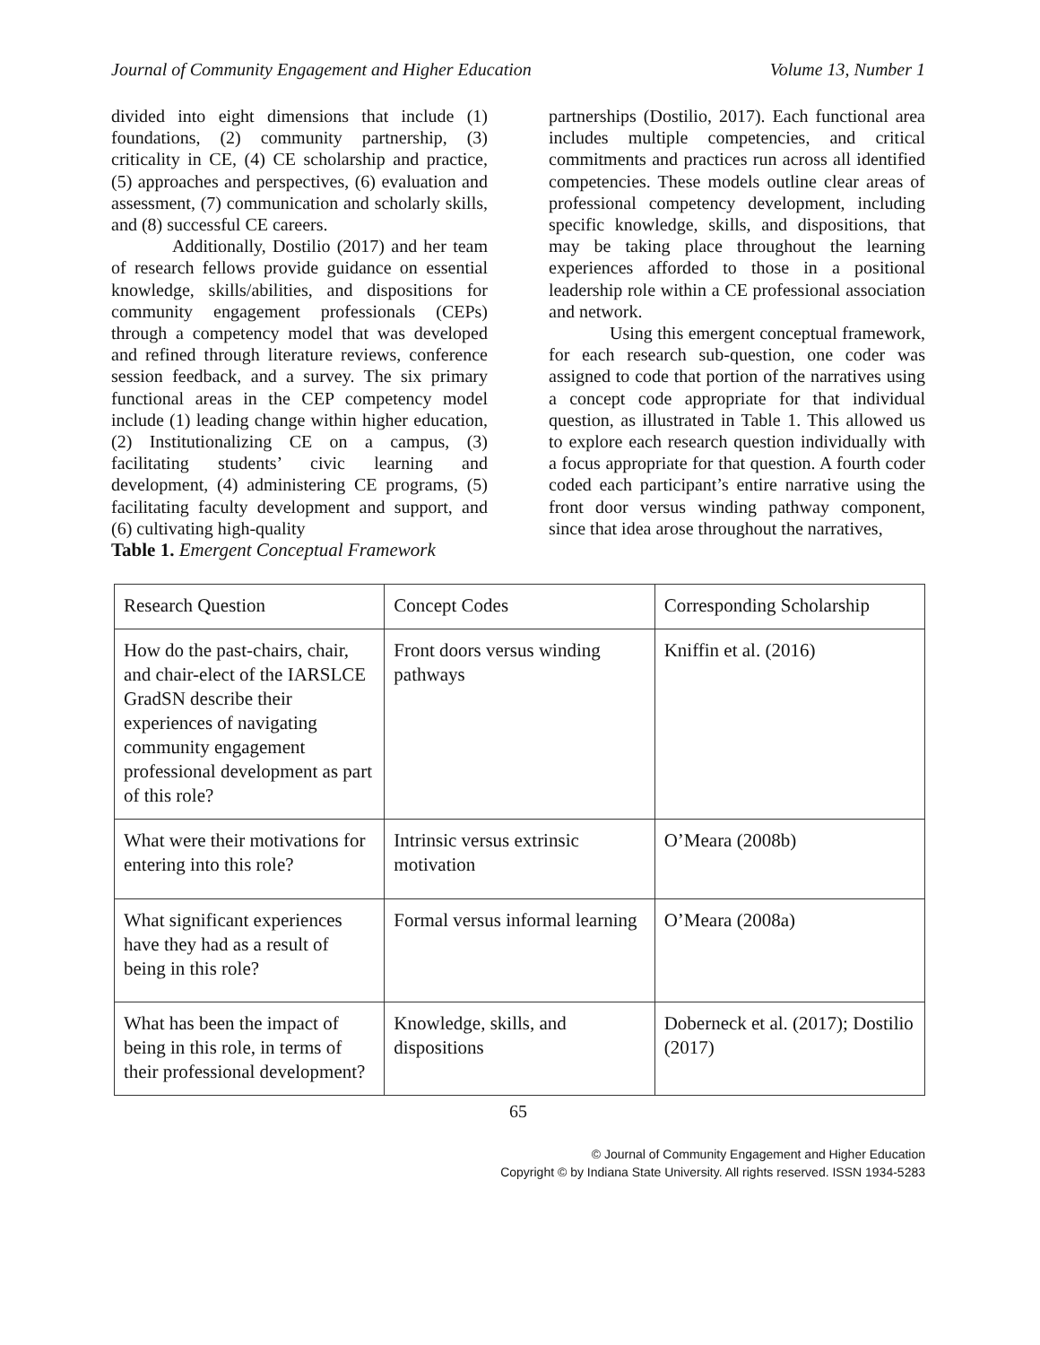Journal of Community Engagement and Higher Education Volume 13, Number 1
divided into eight dimensions that include (1) foundations, (2) community partnership, (3) criticality in CE, (4) CE scholarship and practice, (5) approaches and perspectives, (6) evaluation and assessment, (7) communication and scholarly skills, and (8) successful CE careers.
Additionally, Dostilio (2017) and her team of research fellows provide guidance on essential knowledge, skills/abilities, and dispositions for community engagement professionals (CEPs) through a competency model that was developed and refined through literature reviews, conference session feedback, and a survey. The six primary functional areas in the CEP competency model include (1) leading change within higher education, (2) Institutionalizing CE on a campus, (3) facilitating students’ civic learning and development, (4) administering CE programs, (5) facilitating faculty development and support, and (6) cultivating high-quality
Table 1. Emergent Conceptual Framework
partnerships (Dostilio, 2017). Each functional area includes multiple competencies, and critical commitments and practices run across all identified competencies. These models outline clear areas of professional competency development, including specific knowledge, skills, and dispositions, that may be taking place throughout the learning experiences afforded to those in a positional leadership role within a CE professional association and network.
Using this emergent conceptual framework, for each research sub-question, one coder was assigned to code that portion of the narratives using a concept code appropriate for that individual question, as illustrated in Table 1. This allowed us to explore each research question individually with a focus appropriate for that question. A fourth coder coded each participant’s entire narrative using the front door versus winding pathway component, since that idea arose throughout the narratives,
| Research Question | Concept Codes | Corresponding Scholarship |
| --- | --- | --- |
| How do the past-chairs, chair, and chair-elect of the IARSLCE GradSN describe their experiences of navigating community engagement professional development as part of this role? | Front doors versus winding pathways | Kniffin et al. (2016) |
| What were their motivations for entering into this role? | Intrinsic versus extrinsic motivation | O’Meara (2008b) |
| What significant experiences have they had as a result of being in this role? | Formal versus informal learning | O’Meara (2008a) |
| What has been the impact of being in this role, in terms of their professional development? | Knowledge, skills, and dispositions | Doberneck et al. (2017); Dostilio (2017) |
65
© Journal of Community Engagement and Higher Education
Copyright © by Indiana State University. All rights reserved. ISSN 1934-5283